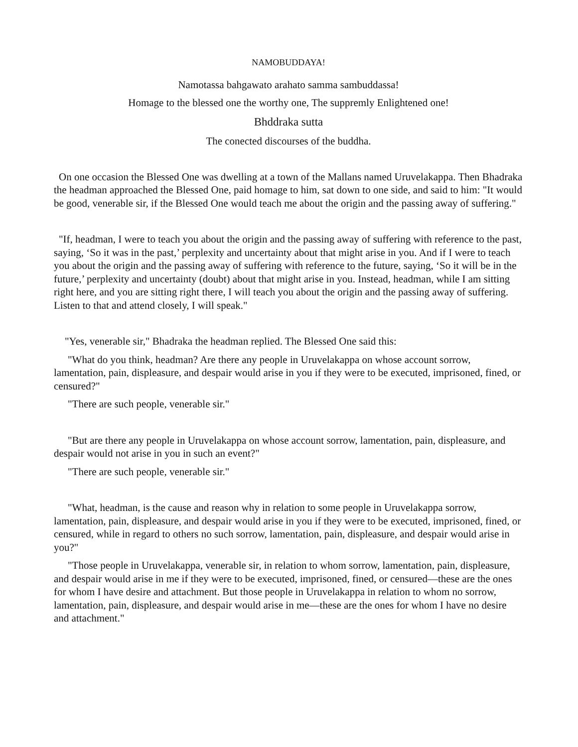NAMOBUDDAYA!
Namotassa bahgawato arahato samma sambuddassa!
Homage to the blessed one the worthy one, The suppremly Enlightened one!
Bhddraka sutta
The conected discourses of the buddha.
On one occasion the Blessed One was dwelling at a town of the Mallans named Uruvelakappa. Then Bhadraka the headman approached the Blessed One, paid homage to him, sat down to one side, and said to him: "It would be good, venerable sir, if the Blessed One would teach me about the origin and the passing away of suffering."
"If, headman, I were to teach you about the origin and the passing away of suffering with reference to the past, saying, ‘So it was in the past,’ perplexity and uncertainty about that might arise in you. And if I were to teach you about the origin and the passing away of suffering with reference to the future, saying, ‘So it will be in the future,’ perplexity and uncertainty (doubt) about that might arise in you. Instead, headman, while I am sitting right here, and you are sitting right there, I will teach you about the origin and the passing away of suffering. Listen to that and attend closely, I will speak."
"Yes, venerable sir," Bhadraka the headman replied. The Blessed One said this:
"What do you think, headman? Are there any people in Uruvelakappa on whose account sorrow, lamentation, pain, displeasure, and despair would arise in you if they were to be executed, imprisoned, fined, or censured?"
"There are such people, venerable sir."
"But are there any people in Uruvelakappa on whose account sorrow, lamentation, pain, displeasure, and despair would not arise in you in such an event?"
"There are such people, venerable sir."
"What, headman, is the cause and reason why in relation to some people in Uruvelakappa sorrow, lamentation, pain, displeasure, and despair would arise in you if they were to be executed, imprisoned, fined, or censured, while in regard to others no such sorrow, lamentation, pain, displeasure, and despair would arise in you?"
"Those people in Uruvelakappa, venerable sir, in relation to whom sorrow, lamentation, pain, displeasure, and despair would arise in me if they were to be executed, imprisoned, fined, or censured—these are the ones for whom I have desire and attachment. But those people in Uruvelakappa in relation to whom no sorrow, lamentation, pain, displeasure, and despair would arise in me—these are the ones for whom I have no desire and attachment."